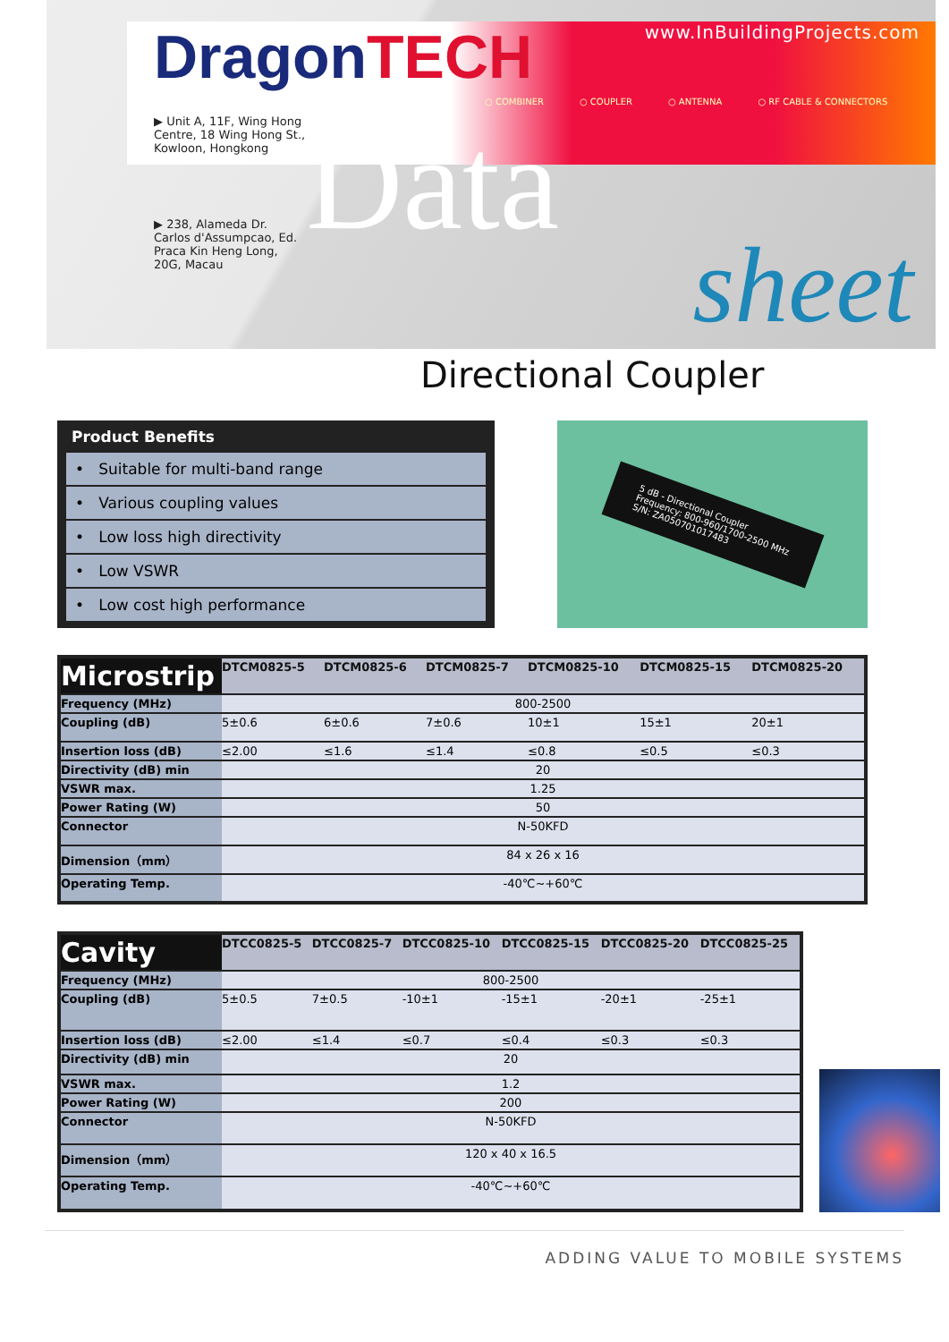DragonTECH
▶ Unit A, 11F, Wing Hong Centre, 18 Wing Hong St., Kowloon, Hongkong
▶ 238, Alameda Dr. Carlos d'Assumpcao, Ed. Praca Kin Heng Long, 20G, Macau
www.InBuildingProjects.com
○ COMBINER ○ COUPLER ○ ANTENNA ○ RF CABLE & CONNECTORS
Data
sheet
Directional Coupler
Product Benefits
• Suitable for multi-band range
• Various coupling values
• Low loss high directivity
• Low VSWR
• Low cost high performance
5 dB - Directional Coupler
Frequency: 800-960/1700-2500 MHz
S/N: ZA050701017483
| Microstrip | DTCM0825-5 | DTCM0825-6 | DTCM0825-7 | DTCM0825-10 | DTCM0825-15 | DTCM0825-20 |
| --- | --- | --- | --- | --- | --- | --- |
| Frequency (MHz) | 800-2500 | | | | | |
| Coupling (dB) | 5±0.6 | 6±0.6 | 7±0.6 | 10±1 | 15±1 | 20±1 |
| Insertion loss (dB) | ≤2.00 | ≤1.6 | ≤1.4 | ≤0.8 | ≤0.5 | ≤0.3 |
| Directivity (dB) min | 20 | | | | | |
| VSWR max. | 1.25 | | | | | |
| Power Rating (W) | 50 | | | | | |
| Connector | N-50KFD | | | | | |
| Dimension（mm） | 84 x 26 x 16 | | | | | |
| Operating Temp. | -40℃~+60℃ | | | | | |
| Cavity | DTCC0825-5 | DTCC0825-7 | DTCC0825-10 | DTCC0825-15 | DTCC0825-20 | DTCC0825-25 |
| --- | --- | --- | --- | --- | --- | --- |
| Frequency (MHz) | 800-2500 | | | | | |
| Coupling (dB) | 5±0.5 | 7±0.5 | -10±1 | -15±1 | -20±1 | -25±1 |
| Insertion loss (dB) | ≤2.00 | ≤1.4 | ≤0.7 | ≤0.4 | ≤0.3 | ≤0.3 |
| Directivity (dB) min | 20 | | | | | |
| VSWR max. | 1.2 | | | | | |
| Power Rating (W) | 200 | | | | | |
| Connector | N-50KFD | | | | | |
| Dimension（mm） | 120 x 40 x 16.5 | | | | | |
| Operating Temp. | -40℃~+60℃ | | | | | |
ADDING VALUE TO MOBILE SYSTEMS